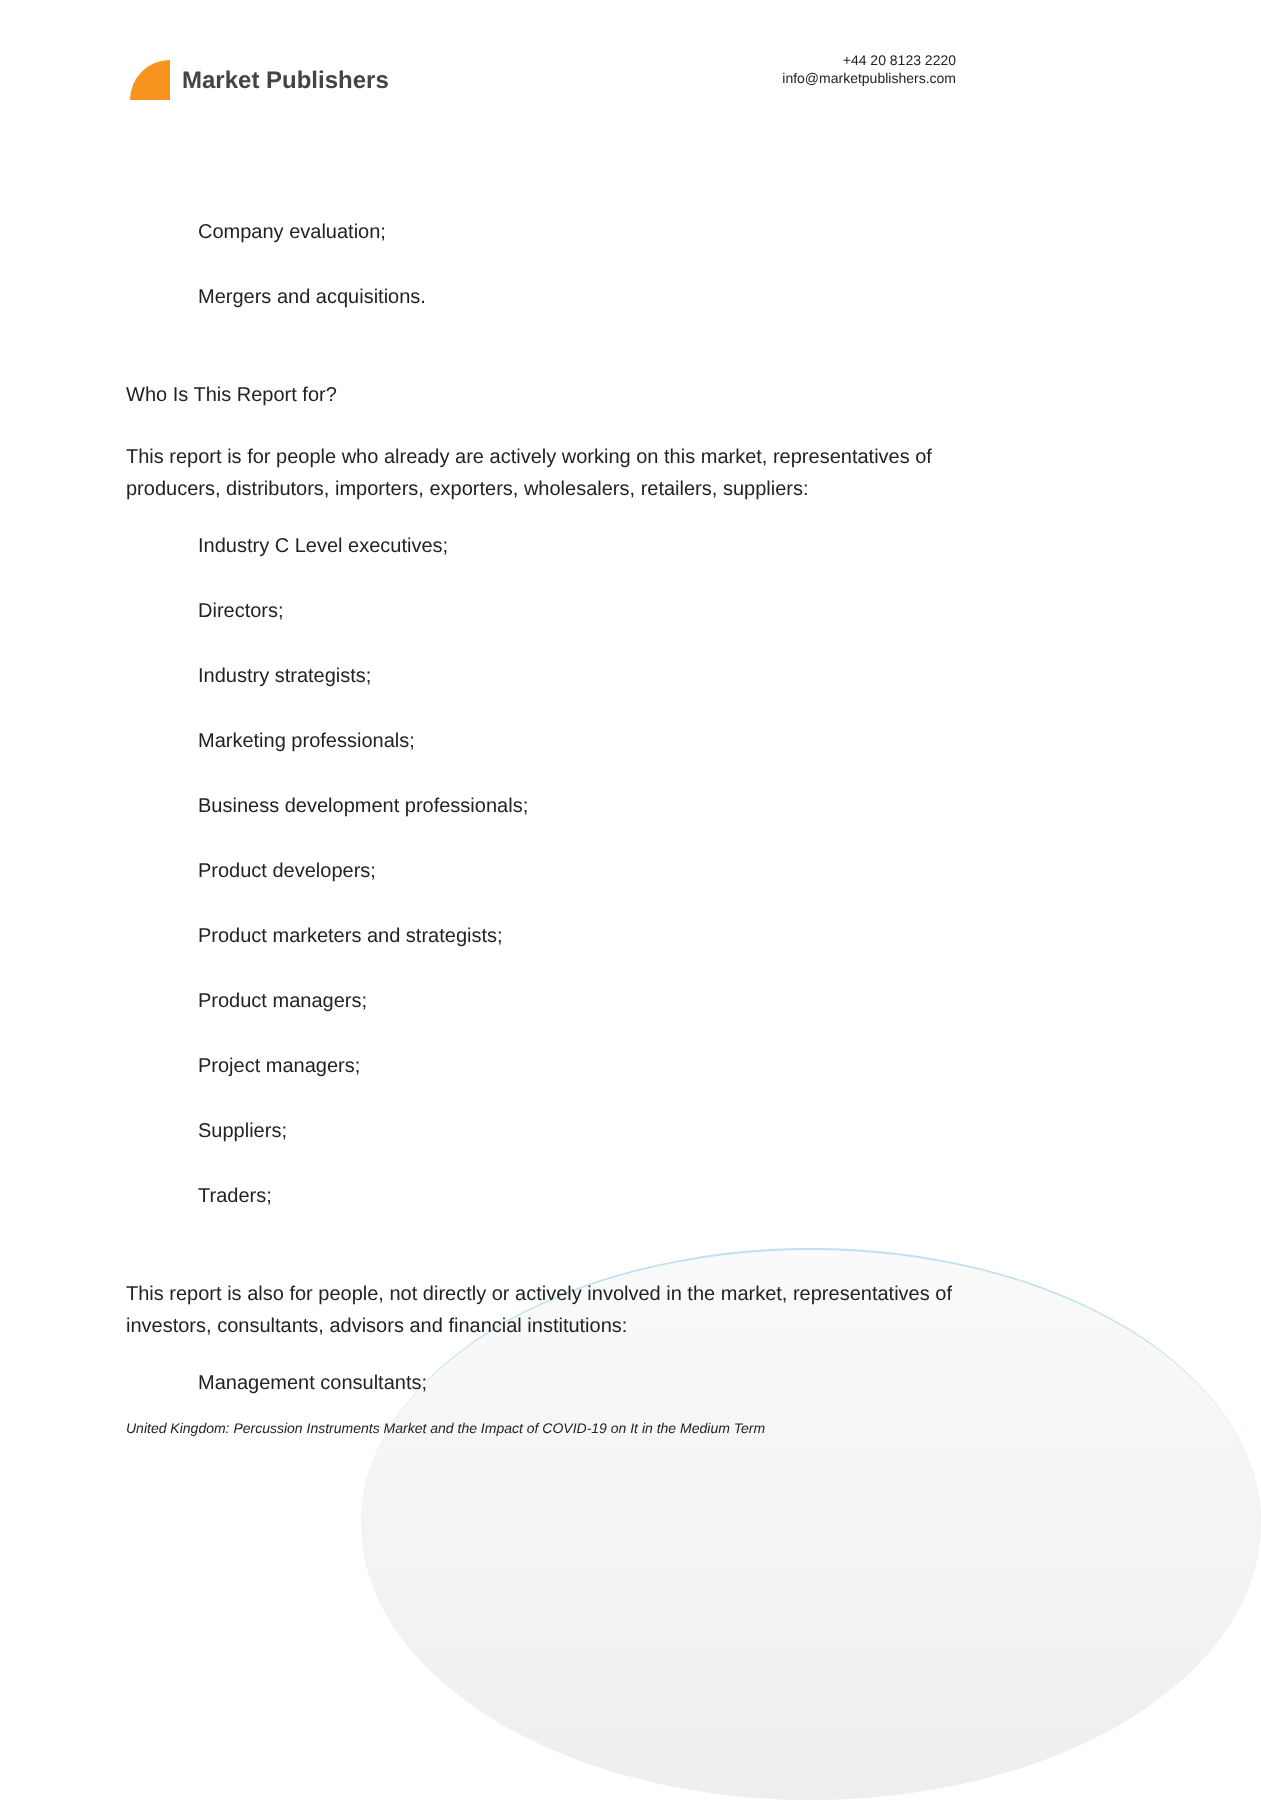Market Publishers
+44 20 8123 2220
info@marketpublishers.com
Company evaluation;
Mergers and acquisitions.
Who Is This Report for?
This report is for people who already are actively working on this market, representatives of producers, distributors, importers, exporters, wholesalers, retailers, suppliers:
Industry C Level executives;
Directors;
Industry strategists;
Marketing professionals;
Business development professionals;
Product developers;
Product marketers and strategists;
Product managers;
Project managers;
Suppliers;
Traders;
This report is also for people, not directly or actively involved in the market, representatives of investors, consultants, advisors and financial institutions:
Management consultants;
United Kingdom: Percussion Instruments Market and the Impact of COVID-19 on It in the Medium Term